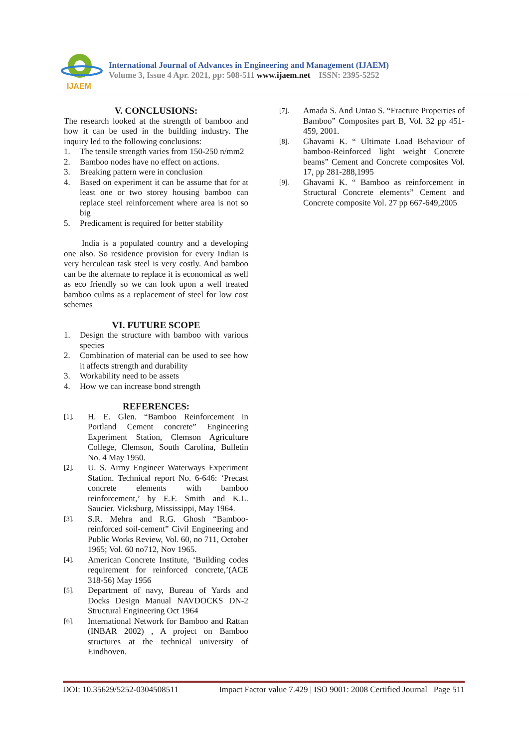IJAEM
International Journal of Advances in Engineering and Management (IJAEM)
Volume 3, Issue 4 Apr. 2021, pp: 508-511 www.ijaem.net ISSN: 2395-5252
V. CONCLUSIONS:
The research looked at the strength of bamboo and how it can be used in the building industry. The inquiry led to the following conclusions:
1. The tensile strength varies from 150-250 n/mm2
2. Bamboo nodes have no effect on actions.
3. Breaking pattern were in conclusion
4. Based on experiment it can be assume that for at least one or two storey housing bamboo can replace steel reinforcement where area is not so big
5. Predicament is required for better stability
India is a populated country and a developing one also. So residence provision for every Indian is very herculean task steel is very costly. And bamboo can be the alternate to replace it is economical as well as eco friendly so we can look upon a well treated bamboo culms as a replacement of steel for low cost schemes
VI. FUTURE SCOPE
1. Design the structure with bamboo with various species
2. Combination of material can be used to see how it affects strength and durability
3. Workability need to be assets
4. How we can increase bond strength
REFERENCES:
[1]. H. E. Glen. “Bamboo Reinforcement in Portland Cement concrete” Engineering Experiment Station, Clemson Agriculture College, Clemson, South Carolina, Bulletin No. 4 May 1950.
[2]. U. S. Army Engineer Waterways Experiment Station. Technical report No. 6-646: ‘Precast concrete elements with bamboo reinforcement,’ by E.F. Smith and K.L. Saucier. Vicksburg, Mississippi, May 1964.
[3]. S.R. Mehra and R.G. Ghosh “Bamboo-reinforced soil-cement” Civil Engineering and Public Works Review, Vol. 60, no 711, October 1965; Vol. 60 no712, Nov 1965.
[4]. American Concrete Institute, ‘Building codes requirement for reinforced concrete,’(ACE 318-56) May 1956
[5]. Department of navy, Bureau of Yards and Docks Design Manual NAVDOCKS DN-2 Structural Engineering Oct 1964
[6]. International Network for Bamboo and Rattan (INBAR 2002) , A project on Bamboo structures at the technical university of Eindhoven.
[7]. Amada S. And Untao S. “Fracture Properties of Bamboo” Composites part B, Vol. 32 pp 451-459, 2001.
[8]. Ghavami K. “ Ultimate Load Behaviour of bamboo-Reinforced light weight Concrete beams” Cement and Concrete composites Vol. 17, pp 281-288,1995
[9]. Ghavami K. “ Bamboo as reinforcement in Structural Concrete elements” Cement and Concrete composite Vol. 27 pp 667-649,2005
DOI: 10.35629/5252-0304508511 Impact Factor value 7.429 | ISO 9001: 2008 Certified Journal Page 511